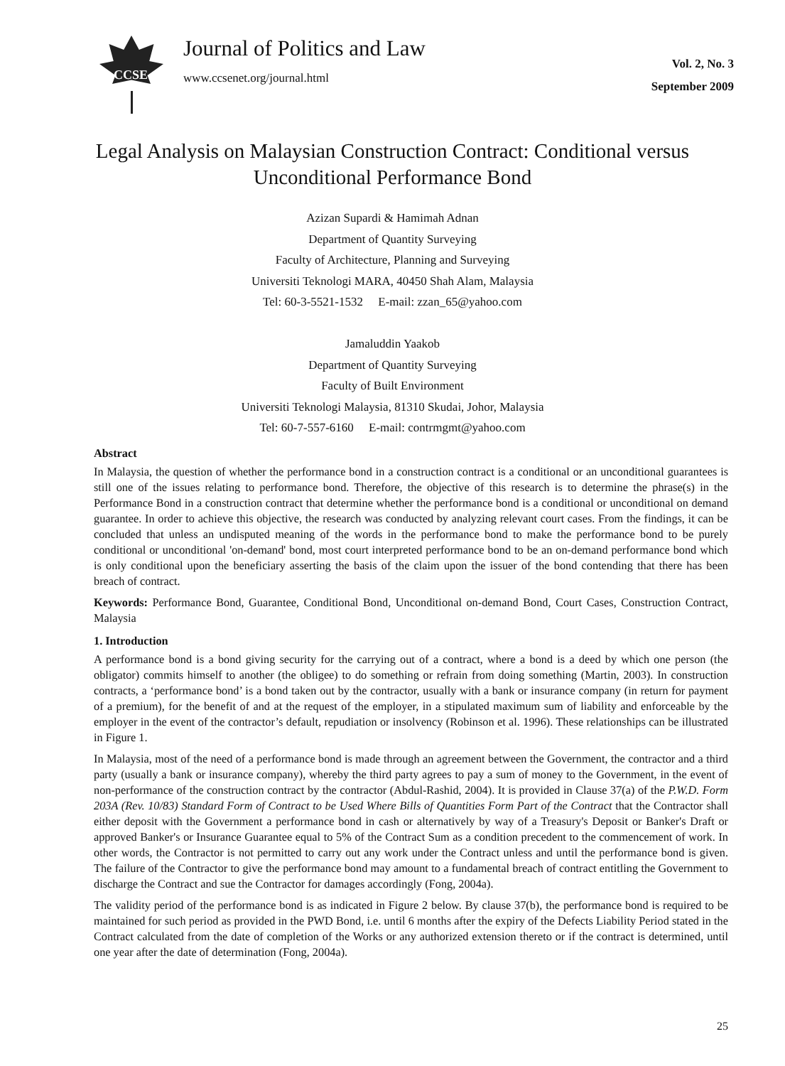CCSE
Journal of Politics and Law
www.ccsenet.org/journal.html
Vol. 2, No. 3
September 2009
Legal Analysis on Malaysian Construction Contract: Conditional versus Unconditional Performance Bond
Azizan Supardi & Hamimah Adnan
Department of Quantity Surveying
Faculty of Architecture, Planning and Surveying
Universiti Teknologi MARA, 40450 Shah Alam, Malaysia
Tel: 60-3-5521-1532 E-mail: zzan_65@yahoo.com
Jamaluddin Yaakob
Department of Quantity Surveying
Faculty of Built Environment
Universiti Teknologi Malaysia, 81310 Skudai, Johor, Malaysia
Tel: 60-7-557-6160 E-mail: contrmgmt@yahoo.com
Abstract
In Malaysia, the question of whether the performance bond in a construction contract is a conditional or an unconditional guarantees is still one of the issues relating to performance bond. Therefore, the objective of this research is to determine the phrase(s) in the Performance Bond in a construction contract that determine whether the performance bond is a conditional or unconditional on demand guarantee. In order to achieve this objective, the research was conducted by analyzing relevant court cases. From the findings, it can be concluded that unless an undisputed meaning of the words in the performance bond to make the performance bond to be purely conditional or unconditional 'on-demand' bond, most court interpreted performance bond to be an on-demand performance bond which is only conditional upon the beneficiary asserting the basis of the claim upon the issuer of the bond contending that there has been breach of contract.
Keywords: Performance Bond, Guarantee, Conditional Bond, Unconditional on-demand Bond, Court Cases, Construction Contract, Malaysia
1. Introduction
A performance bond is a bond giving security for the carrying out of a contract, where a bond is a deed by which one person (the obligator) commits himself to another (the obligee) to do something or refrain from doing something (Martin, 2003). In construction contracts, a ‘performance bond’ is a bond taken out by the contractor, usually with a bank or insurance company (in return for payment of a premium), for the benefit of and at the request of the employer, in a stipulated maximum sum of liability and enforceable by the employer in the event of the contractor’s default, repudiation or insolvency (Robinson et al. 1996). These relationships can be illustrated in Figure 1.
In Malaysia, most of the need of a performance bond is made through an agreement between the Government, the contractor and a third party (usually a bank or insurance company), whereby the third party agrees to pay a sum of money to the Government, in the event of non-performance of the construction contract by the contractor (Abdul-Rashid, 2004). It is provided in Clause 37(a) of the P.W.D. Form 203A (Rev. 10/83) Standard Form of Contract to be Used Where Bills of Quantities Form Part of the Contract that the Contractor shall either deposit with the Government a performance bond in cash or alternatively by way of a Treasury's Deposit or Banker's Draft or approved Banker's or Insurance Guarantee equal to 5% of the Contract Sum as a condition precedent to the commencement of work. In other words, the Contractor is not permitted to carry out any work under the Contract unless and until the performance bond is given. The failure of the Contractor to give the performance bond may amount to a fundamental breach of contract entitling the Government to discharge the Contract and sue the Contractor for damages accordingly (Fong, 2004a).
The validity period of the performance bond is as indicated in Figure 2 below. By clause 37(b), the performance bond is required to be maintained for such period as provided in the PWD Bond, i.e. until 6 months after the expiry of the Defects Liability Period stated in the Contract calculated from the date of completion of the Works or any authorized extension thereto or if the contract is determined, until one year after the date of determination (Fong, 2004a).
25